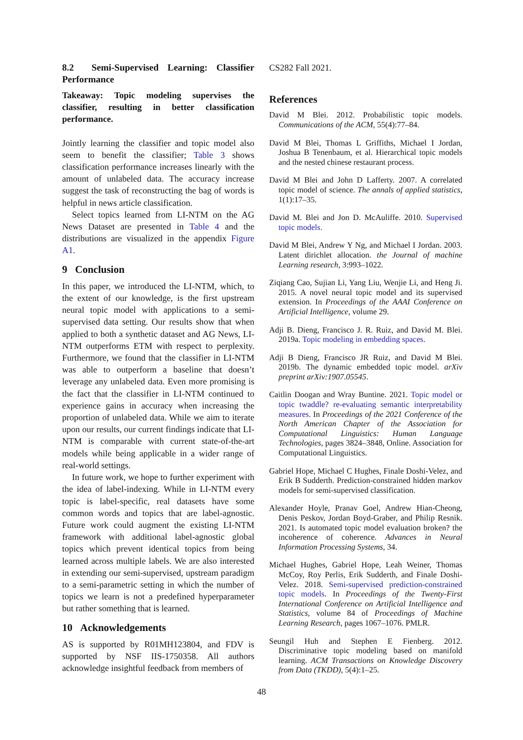8.2 Semi-Supervised Learning: Classifier Performance
Takeaway: Topic modeling supervises the classifier, resulting in better classification performance.
Jointly learning the classifier and topic model also seem to benefit the classifier; Table 3 shows classification performance increases linearly with the amount of unlabeled data. The accuracy increase suggest the task of reconstructing the bag of words is helpful in news article classification.
Select topics learned from LI-NTM on the AG News Dataset are presented in Table 4 and the distributions are visualized in the appendix Figure A1.
9 Conclusion
In this paper, we introduced the LI-NTM, which, to the extent of our knowledge, is the first upstream neural topic model with applications to a semi-supervised data setting. Our results show that when applied to both a synthetic dataset and AG News, LI-NTM outperforms ETM with respect to perplexity. Furthermore, we found that the classifier in LI-NTM was able to outperform a baseline that doesn’t leverage any unlabeled data. Even more promising is the fact that the classifier in LI-NTM continued to experience gains in accuracy when increasing the proportion of unlabeled data. While we aim to iterate upon our results, our current findings indicate that LI-NTM is comparable with current state-of-the-art models while being applicable in a wider range of real-world settings.
In future work, we hope to further experiment with the idea of label-indexing. While in LI-NTM every topic is label-specific, real datasets have some common words and topics that are label-agnostic. Future work could augment the existing LI-NTM framework with additional label-agnostic global topics which prevent identical topics from being learned across multiple labels. We are also interested in extending our semi-supervised, upstream paradigm to a semi-parametric setting in which the number of topics we learn is not a predefined hyperparameter but rather something that is learned.
10 Acknowledgements
AS is supported by R01MH123804, and FDV is supported by NSF IIS-1750358. All authors acknowledge insightful feedback from members of
CS282 Fall 2021.
References
David M Blei. 2012. Probabilistic topic models. Communications of the ACM, 55(4):77–84.
David M Blei, Thomas L Griffiths, Michael I Jordan, Joshua B Tenenbaum, et al. Hierarchical topic models and the nested chinese restaurant process.
David M Blei and John D Lafferty. 2007. A correlated topic model of science. The annals of applied statistics, 1(1):17–35.
David M. Blei and Jon D. McAuliffe. 2010. Supervised topic models.
David M Blei, Andrew Y Ng, and Michael I Jordan. 2003. Latent dirichlet allocation. the Journal of machine Learning research, 3:993–1022.
Ziqiang Cao, Sujian Li, Yang Liu, Wenjie Li, and Heng Ji. 2015. A novel neural topic model and its supervised extension. In Proceedings of the AAAI Conference on Artificial Intelligence, volume 29.
Adji B. Dieng, Francisco J. R. Ruiz, and David M. Blei. 2019a. Topic modeling in embedding spaces.
Adji B Dieng, Francisco JR Ruiz, and David M Blei. 2019b. The dynamic embedded topic model. arXiv preprint arXiv:1907.05545.
Caitlin Doogan and Wray Buntine. 2021. Topic model or topic twaddle? re-evaluating semantic interpretability measures. In Proceedings of the 2021 Conference of the North American Chapter of the Association for Computational Linguistics: Human Language Technologies, pages 3824–3848, Online. Association for Computational Linguistics.
Gabriel Hope, Michael C Hughes, Finale Doshi-Velez, and Erik B Sudderth. Prediction-constrained hidden markov models for semi-supervised classification.
Alexander Hoyle, Pranav Goel, Andrew Hian-Cheong, Denis Peskov, Jordan Boyd-Graber, and Philip Resnik. 2021. Is automated topic model evaluation broken? the incoherence of coherence. Advances in Neural Information Processing Systems, 34.
Michael Hughes, Gabriel Hope, Leah Weiner, Thomas McCoy, Roy Perlis, Erik Sudderth, and Finale Doshi-Velez. 2018. Semi-supervised prediction-constrained topic models. In Proceedings of the Twenty-First International Conference on Artificial Intelligence and Statistics, volume 84 of Proceedings of Machine Learning Research, pages 1067–1076. PMLR.
Seungil Huh and Stephen E Fienberg. 2012. Discriminative topic modeling based on manifold learning. ACM Transactions on Knowledge Discovery from Data (TKDD), 5(4):1–25.
48